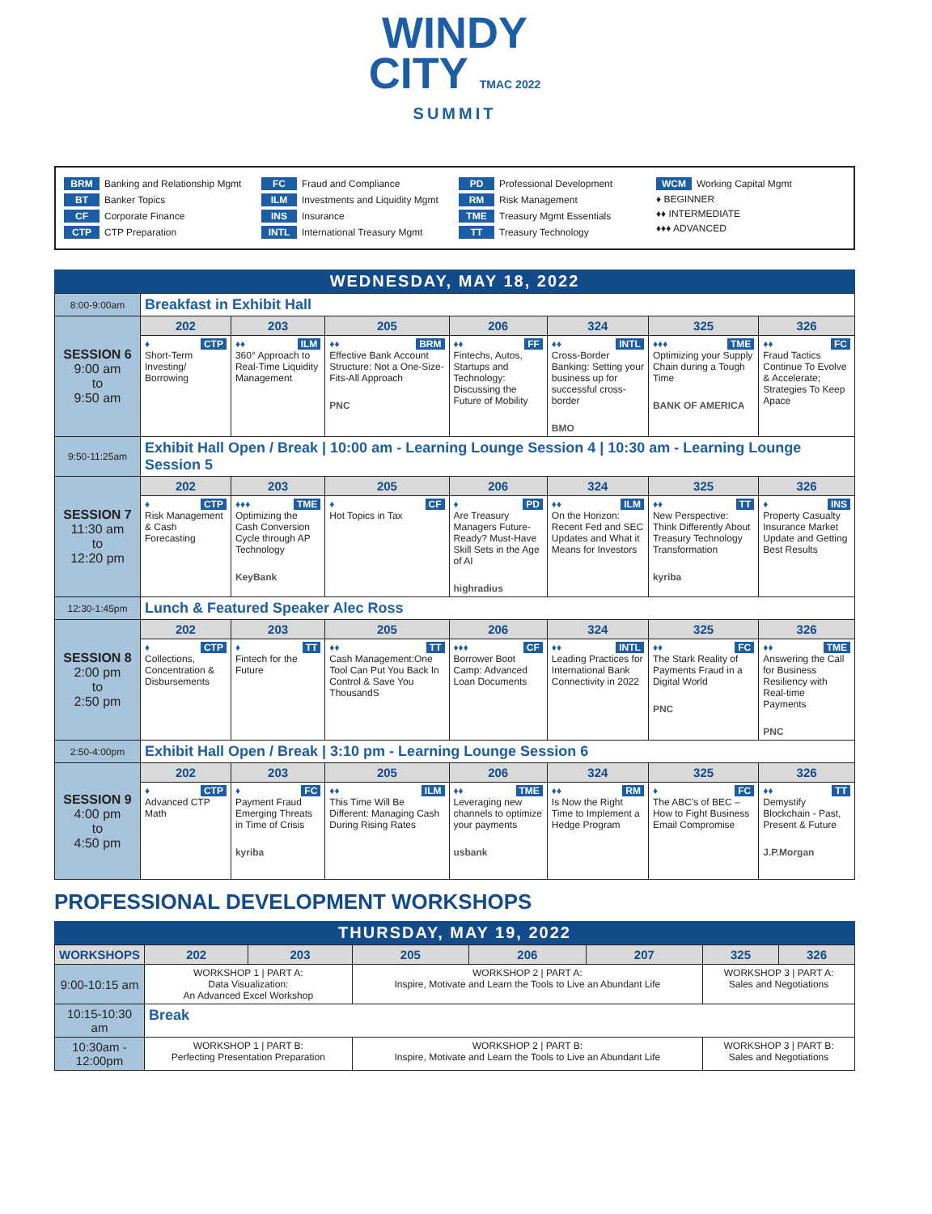WINDY
CITY TMAC 2022
SUMMIT
BRM Banking and Relationship Mgmt
BT Banker Topics
CF Corporate Finance
CTP CTP Preparation
FC Fraud and Compliance
ILM Investments and Liquidity Mgmt
INS Insurance
INTL International Treasury Mgmt
PD Professional Development
RM Risk Management
TME Treasury Mgmt Essentials
TT Treasury Technology
WCM Working Capital Mgmt
♦ BEGINNER
♦♦ INTERMEDIATE
♦♦♦ ADVANCED
WEDNESDAY, MAY 18, 2022
| 8:00-9:00am | Breakfast in Exhibit Hall | | | | | | |
| SESSION 6 9:00 am to 9:50 am | 202 | 203 | 205 | 206 | 324 | 325 | 326 |
| | ♦ CTP Short-Term Investing/ Borrowing | ♦♦ ILM 360° Approach to Real-Time Liquidity Management | ♦♦ BRM Effective Bank Account Structure: Not a One-Size-Fits-All Approach PNC | ♦♦ FF Fintechs, Autos, Startups and Technology: Discussing the Future of Mobility | ♦♦ INTL Cross-Border Banking: Setting your business up for successful cross-border BMO | ♦♦♦ TME Optimizing your Supply Chain during a Tough Time BANK OF AMERICA | ♦♦ FC Fraud Tactics Continue To Evolve & Accelerate; Strategies To Keep Apace |
| 9:50-11:25am | Exhibit Hall Open / Break / 10:00 am - Learning Lounge Session 4 / 10:30 am - Learning Lounge Session 5 | | | | | | |
| SESSION 7 11:30 am to 12:20 pm | 202 | 203 | 205 | 206 | 324 | 325 | 326 |
| | ♦ CTP Risk Management & Cash Forecasting | ♦♦♦ TME Optimizing the Cash Conversion Cycle through AP Technology KeyBank | ♦ CF Hot Topics in Tax | ♦ PD Are Treasury Managers Future-Ready? Must-Have Skill Sets in the Age of AI highradius | ♦♦ ILM On the Horizon: Recent Fed and SEC Updates and What it Means for Investors | ♦♦ TT New Perspective: Think Differently About Treasury Technology Transformation kyriba | ♦ INS Property Casualty Insurance Market Update and Getting Best Results |
| 12:30-1:45pm | Lunch & Featured Speaker Alec Ross | | | | | | |
| SESSION 8 2:00 pm to 2:50 pm | 202 | 203 | 205 | 206 | 324 | 325 | 326 |
| | ♦ CTP Collections, Concentration & Disbursements | ♦ TT Fintech for the Future | ♦♦ TT Cash Management:One Tool Can Put You Back In Control & Save You ThousandS | ♦♦♦ CF Borrower Boot Camp: Advanced Loan Documents | ♦♦ INTL Leading Practices for International Bank Connectivity in 2022 | ♦♦ FC The Stark Reality of Payments Fraud in a Digital World PNC | ♦♦ TME Answering the Call for Business Resiliency with Real-time Payments PNC |
| 2:50-4:00pm | Exhibit Hall Open / Break / 3:10 pm - Learning Lounge Session 6 | | | | | | |
| SESSION 9 4:00 pm to 4:50 pm | 202 | 203 | 205 | 206 | 324 | 325 | 326 |
| | ♦ CTP Advanced CTP Math | ♦ FC Payment Fraud Emerging Threats in Time of Crisis kyriba | ♦♦ ILM This Time Will Be Different: Managing Cash During Rising Rates | ♦♦ TME Leveraging new channels to optimize your payments usbank | ♦♦ RM Is Now the Right Time to Implement a Hedge Program | ♦ FC The ABC's of BEC – How to Fight Business Email Compromise | ♦♦ TT Demystify Blockchain - Past, Present & Future J.P.Morgan |
PROFESSIONAL DEVELOPMENT WORKSHOPS
THURSDAY, MAY 19, 2022
| WORKSHOPS | 202 | 203 | 205 | 206 | 207 | 325 | 326 |
| --- | --- | --- | --- | --- | --- | --- | --- |
| 9:00-10:15 am | WORKSHOP 1 / PART A: Data Visualization: An Advanced Excel Workshop | | WORKSHOP 2 / PART A: Inspire, Motivate and Learn the Tools to Live an Abundant Life | | | WORKSHOP 3 / PART A: Sales and Negotiations | |
| 10:15-10:30 am | Break | | | | | | |
| 10:30am - 12:00pm | WORKSHOP 1 / PART B: Perfecting Presentation Preparation | | WORKSHOP 2 / PART B: Inspire, Motivate and Learn the Tools to Live an Abundant Life | | | WORKSHOP 3 / PART B: Sales and Negotiations | |